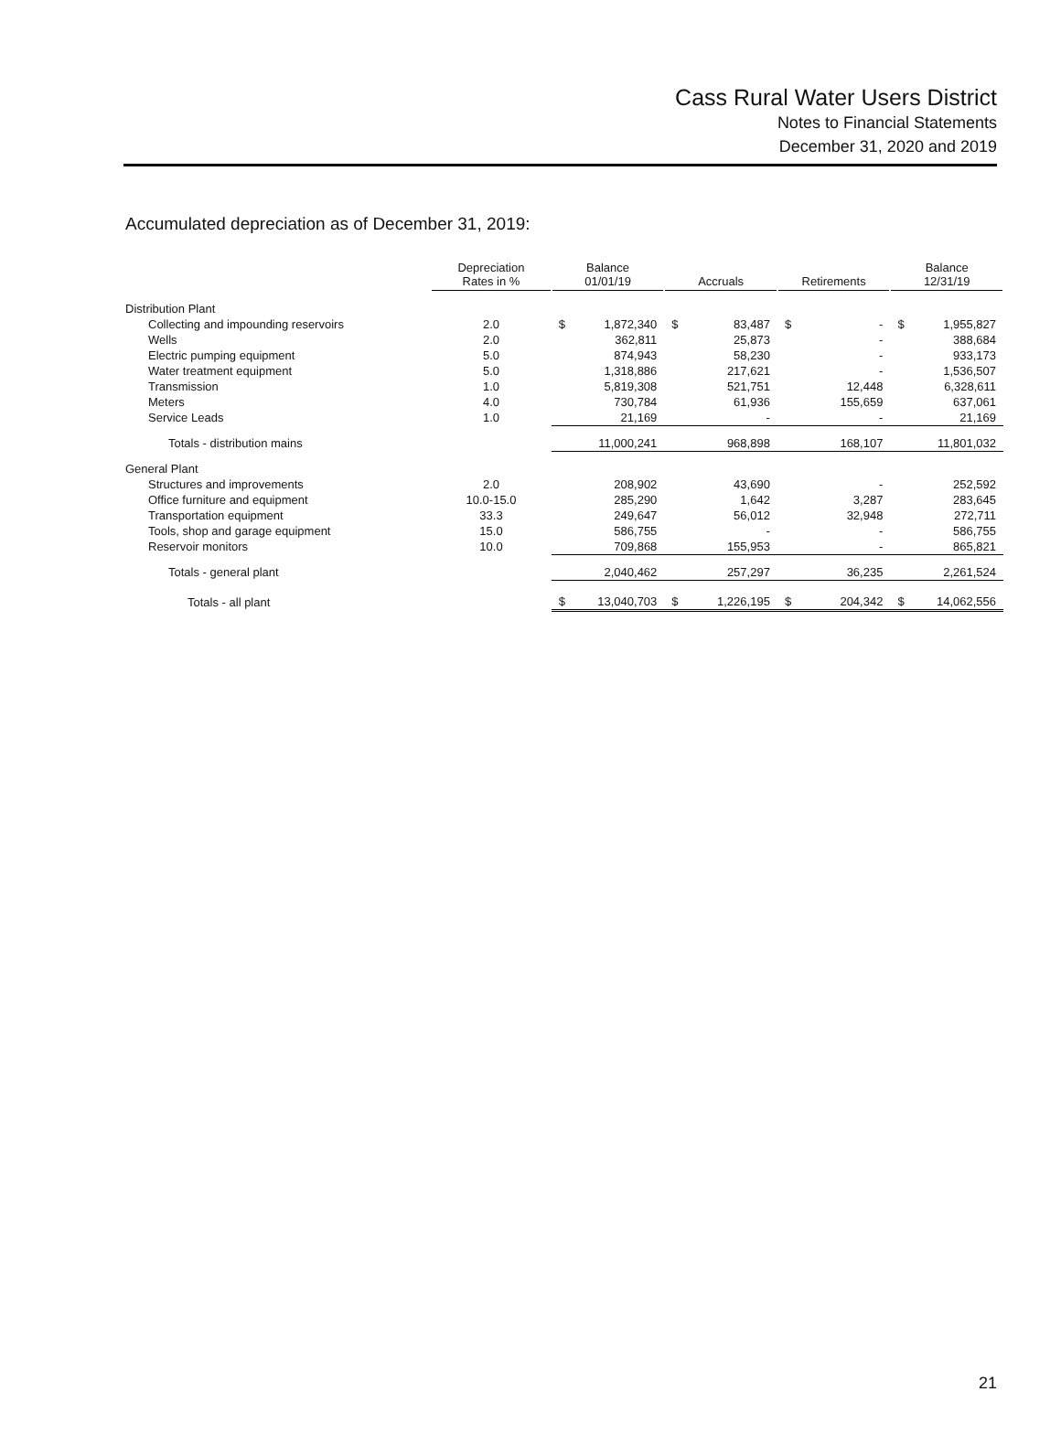Cass Rural Water Users District
Notes to Financial Statements
December 31, 2020 and 2019
Accumulated depreciation as of December 31, 2019:
| | Depreciation Rates in % | Balance 01/01/19 | | Accruals | | Retirements | | Balance 12/31/19 | |
| --- | --- | --- | --- | --- | --- | --- | --- | --- | --- |
| Distribution Plant | | | | | | | | | |
| Collecting and impounding reservoirs | 2.0 | $ | 1,872,340 | $ | 83,487 | $ | - | $ | 1,955,827 |
| Wells | 2.0 | | 362,811 | | 25,873 | | - | | 388,684 |
| Electric pumping equipment | 5.0 | | 874,943 | | 58,230 | | - | | 933,173 |
| Water treatment equipment | 5.0 | | 1,318,886 | | 217,621 | | - | | 1,536,507 |
| Transmission | 1.0 | | 5,819,308 | | 521,751 | | 12,448 | | 6,328,611 |
| Meters | 4.0 | | 730,784 | | 61,936 | | 155,659 | | 637,061 |
| Service Leads | 1.0 | | 21,169 | | - | | - | | 21,169 |
| Totals - distribution mains | | | 11,000,241 | | 968,898 | | 168,107 | | 11,801,032 |
| General Plant | | | | | | | | | |
| Structures and improvements | 2.0 | | 208,902 | | 43,690 | | - | | 252,592 |
| Office furniture and equipment | 10.0-15.0 | | 285,290 | | 1,642 | | 3,287 | | 283,645 |
| Transportation equipment | 33.3 | | 249,647 | | 56,012 | | 32,948 | | 272,711 |
| Tools, shop and garage equipment | 15.0 | | 586,755 | | - | | - | | 586,755 |
| Reservoir monitors | 10.0 | | 709,868 | | 155,953 | | - | | 865,821 |
| Totals - general plant | | | 2,040,462 | | 257,297 | | 36,235 | | 2,261,524 |
| Totals - all plant | | $ | 13,040,703 | $ | 1,226,195 | $ | 204,342 | $ | 14,062,556 |
21